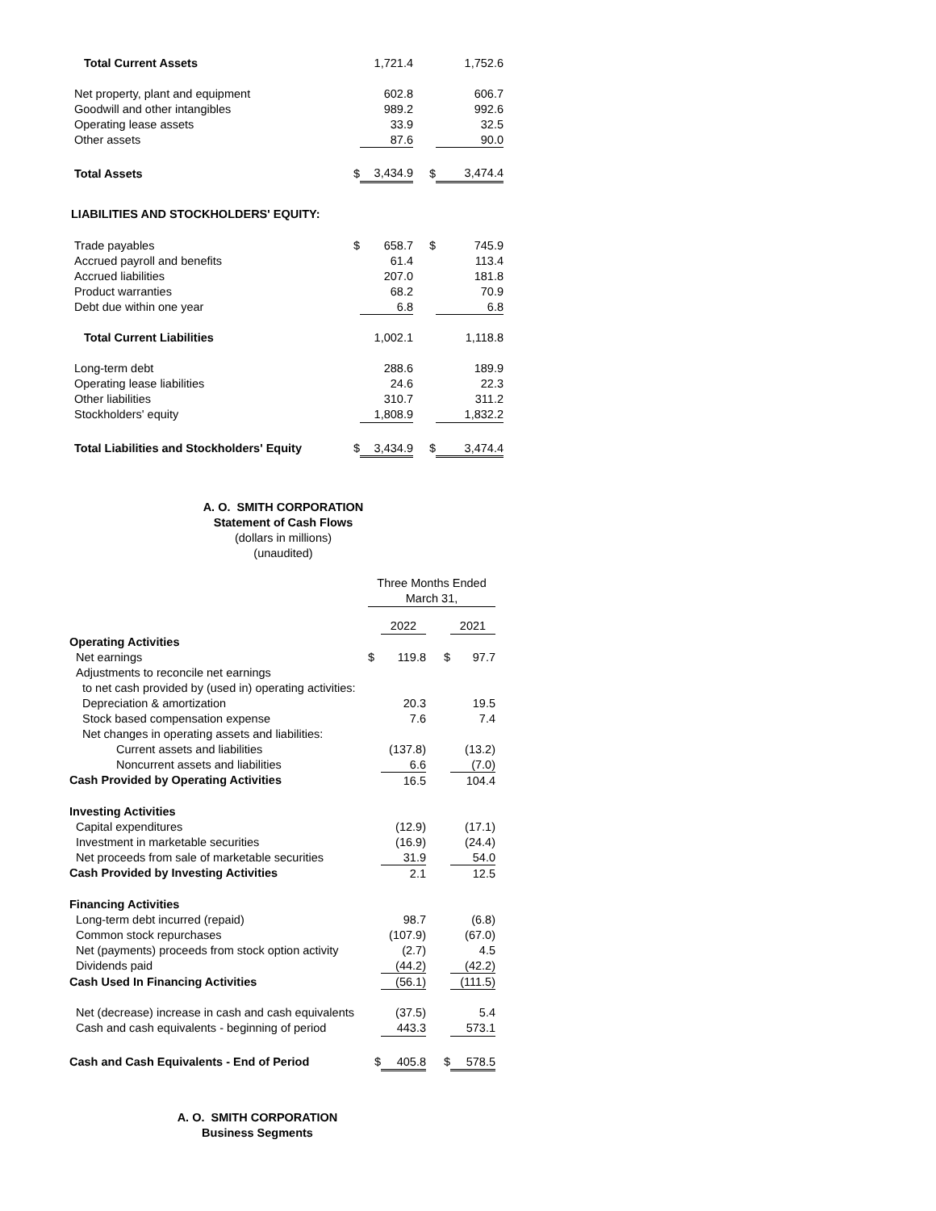| Total Current Assets | | 1,721.4 | | 1,752.6 |
| Net property, plant and equipment | | 602.8 | | 606.7 |
| Goodwill and other intangibles | | 989.2 | | 992.6 |
| Operating lease assets | | 33.9 | | 32.5 |
| Other assets | | 87.6 | | 90.0 |
| Total Assets | $ | 3,434.9 | $ | 3,474.4 |
| LIABILITIES AND STOCKHOLDERS' EQUITY: | | | | |
| Trade payables | $ | 658.7 | $ | 745.9 |
| Accrued payroll and benefits | | 61.4 | | 113.4 |
| Accrued liabilities | | 207.0 | | 181.8 |
| Product warranties | | 68.2 | | 70.9 |
| Debt due within one year | | 6.8 | | 6.8 |
| Total Current Liabilities | | 1,002.1 | | 1,118.8 |
| Long-term debt | | 288.6 | | 189.9 |
| Operating lease liabilities | | 24.6 | | 22.3 |
| Other liabilities | | 310.7 | | 311.2 |
| Stockholders' equity | | 1,808.9 | | 1,832.2 |
| Total Liabilities and Stockholders' Equity | $ | 3,434.9 | $ | 3,474.4 |
A. O. SMITH CORPORATION
Statement of Cash Flows
(dollars in millions)
(unaudited)
| | Three Months Ended March 31, | | | |
| | | 2022 | | 2021 |
| Operating Activities | | | | |
| Net earnings | $ | 119.8 | $ | 97.7 |
| Adjustments to reconcile net earnings | | | | |
| to net cash provided by (used in) operating activities: | | | | |
| Depreciation & amortization | | 20.3 | | 19.5 |
| Stock based compensation expense | | 7.6 | | 7.4 |
| Net changes in operating assets and liabilities: | | | | |
| Current assets and liabilities | | (137.8) | | (13.2) |
| Noncurrent assets and liabilities | | 6.6 | | (7.0) |
| Cash Provided by Operating Activities | | 16.5 | | 104.4 |
| Investing Activities | | | | |
| Capital expenditures | | (12.9) | | (17.1) |
| Investment in marketable securities | | (16.9) | | (24.4) |
| Net proceeds from sale of marketable securities | | 31.9 | | 54.0 |
| Cash Provided by Investing Activities | | 2.1 | | 12.5 |
| Financing Activities | | | | |
| Long-term debt incurred (repaid) | | 98.7 | | (6.8) |
| Common stock repurchases | | (107.9) | | (67.0) |
| Net (payments) proceeds from stock option activity | | (2.7) | | 4.5 |
| Dividends paid | | (44.2) | | (42.2) |
| Cash Used In Financing Activities | | (56.1) | | (111.5) |
| Net (decrease) increase in cash and cash equivalents | | (37.5) | | 5.4 |
| Cash and cash equivalents - beginning of period | | 443.3 | | 573.1 |
| Cash and Cash Equivalents - End of Period | $ | 405.8 | $ | 578.5 |
A. O. SMITH CORPORATION
Business Segments